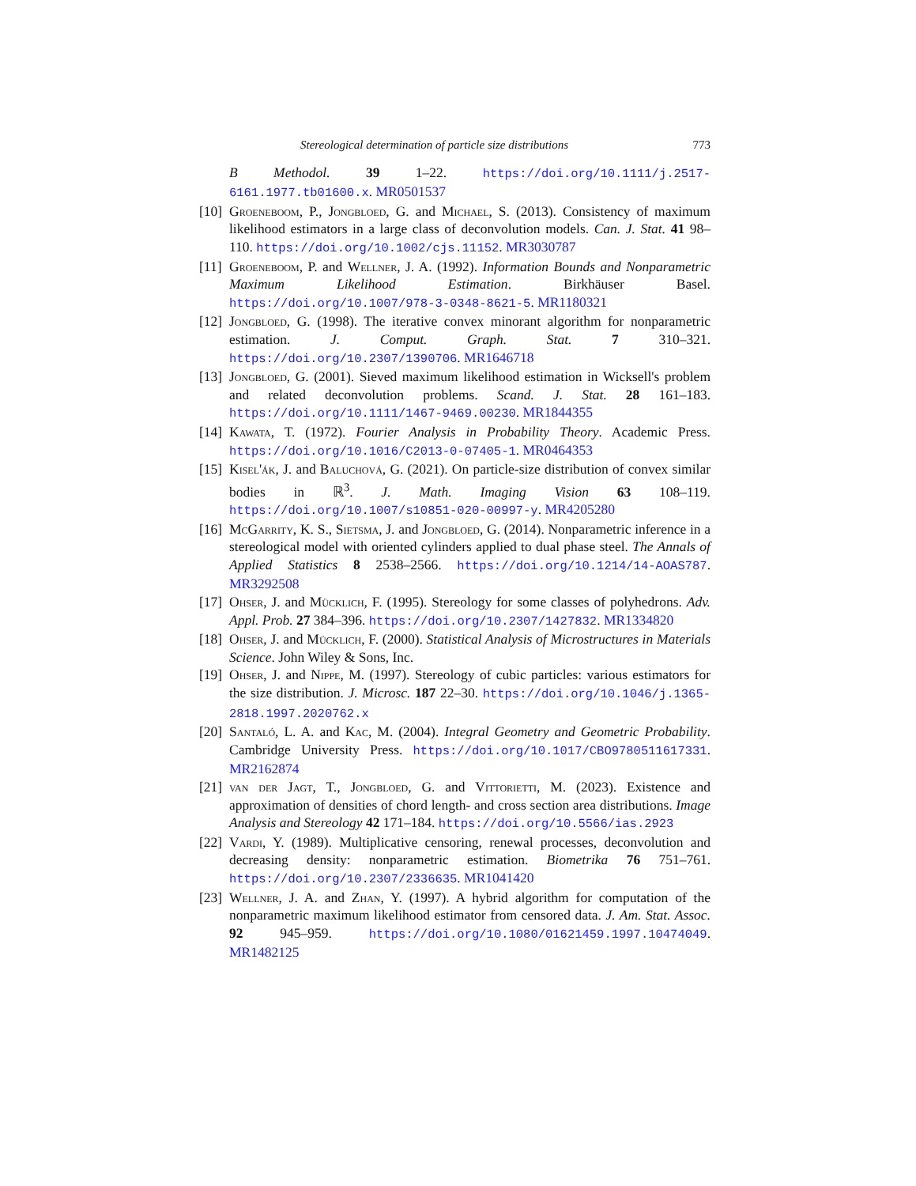Stereological determination of particle size distributions 773
B Methodol. 39 1–22. https://doi.org/10.1111/j.2517-6161.1977.tb01600.x. MR0501537
[10]
Groeneboom, P., Jongbloed, G. and Michael, S. (2013). Consistency of maximum likelihood estimators in a large class of deconvolution models. Can. J. Stat. 41 98–110. https://doi.org/10.1002/cjs.11152. MR3030787
[11]
Groeneboom, P. and Wellner, J. A. (1992). Information Bounds and Nonparametric Maximum Likelihood Estimation. Birkhäuser Basel. https://doi.org/10.1007/978-3-0348-8621-5. MR1180321
[12]
Jongbloed, G. (1998). The iterative convex minorant algorithm for nonparametric estimation. J. Comput. Graph. Stat. 7 310–321. https://doi.org/10.2307/1390706. MR1646718
[13]
Jongbloed, G. (2001). Sieved maximum likelihood estimation in Wicksell's problem and related deconvolution problems. Scand. J. Stat. 28 161–183. https://doi.org/10.1111/1467-9469.00230. MR1844355
[14]
Kawata, T. (1972). Fourier Analysis in Probability Theory. Academic Press. https://doi.org/10.1016/C2013-0-07405-1. MR0464353
[15]
Kisel'ák, J. and Baluchová, G. (2021). On particle-size distribution of convex similar bodies in ℝ<sup>3</sup>. J. Math. Imaging Vision 63 108–119. https://doi.org/10.1007/s10851-020-00997-y. MR4205280
[16]
McGarrity, K. S., Sietsma, J. and Jongbloed, G. (2014). Nonparametric inference in a stereological model with oriented cylinders applied to dual phase steel. The Annals of Applied Statistics 8 2538–2566. https://doi.org/10.1214/14-AOAS787. MR3292508
[17]
Ohser, J. and Mücklich, F. (1995). Stereology for some classes of polyhedrons. Adv. Appl. Prob. 27 384–396. https://doi.org/10.2307/1427832. MR1334820
[18]
Ohser, J. and Mücklich, F. (2000). Statistical Analysis of Microstructures in Materials Science. John Wiley & Sons, Inc.
[19]
Ohser, J. and Nippe, M. (1997). Stereology of cubic particles: various estimators for the size distribution. J. Microsc. 187 22–30. https://doi.org/10.1046/j.1365-2818.1997.2020762.x
[20]
Santaló, L. A. and Kac, M. (2004). Integral Geometry and Geometric Probability. Cambridge University Press. https://doi.org/10.1017/CBO9780511617331. MR2162874
[21]
van der Jagt, T., Jongbloed, G. and Vittorietti, M. (2023). Existence and approximation of densities of chord length- and cross section area distributions. Image Analysis and Stereology 42 171–184. https://doi.org/10.5566/ias.2923
[22]
Vardi, Y. (1989). Multiplicative censoring, renewal processes, deconvolution and decreasing density: nonparametric estimation. Biometrika 76 751–761. https://doi.org/10.2307/2336635. MR1041420
[23]
Wellner, J. A. and Zhan, Y. (1997). A hybrid algorithm for computation of the nonparametric maximum likelihood estimator from censored data. J. Am. Stat. Assoc. 92 945–959. https://doi.org/10.1080/01621459.1997.10474049. MR1482125